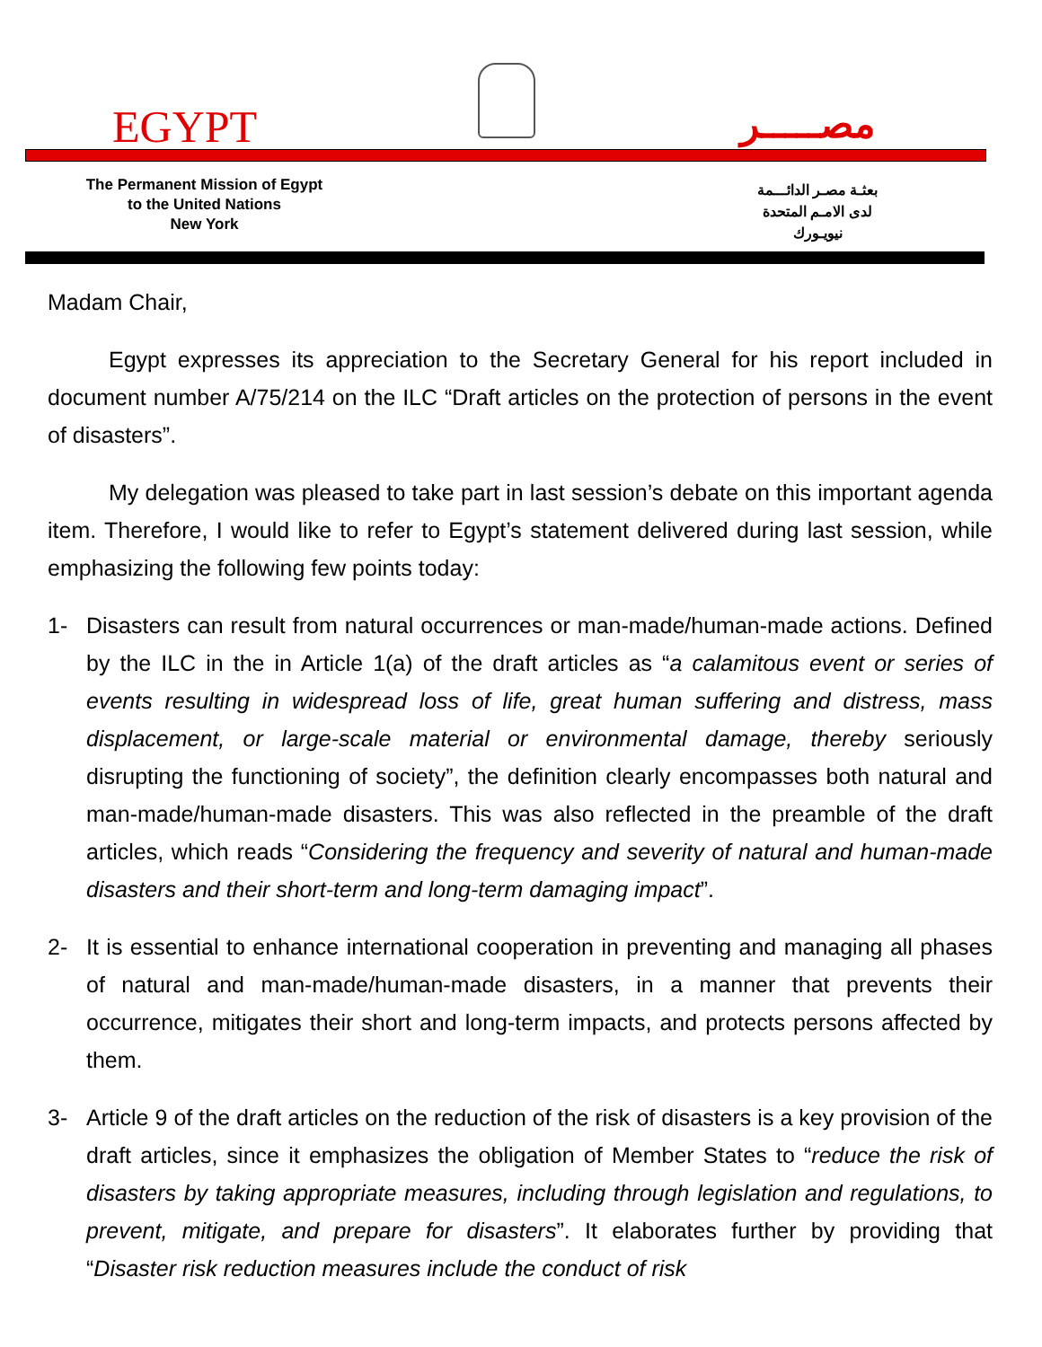EGYPT مصـــــر
The Permanent Mission of Egypt
to the United Nations
New York
بعثـة مصـر الدائـــمة
لدى الامـم المتحدة
نيويـورك
Madam Chair,
Egypt expresses its appreciation to the Secretary General for his report included in document number A/75/214 on the ILC “Draft articles on the protection of persons in the event of disasters”.
My delegation was pleased to take part in last session’s debate on this important agenda item. Therefore, I would like to refer to Egypt’s statement delivered during last session, while emphasizing the following few points today:
1- Disasters can result from natural occurrences or man-made/human-made actions. Defined by the ILC in the in Article 1(a) of the draft articles as “a calamitous event or series of events resulting in widespread loss of life, great human suffering and distress, mass displacement, or large-scale material or environmental damage, thereby seriously disrupting the functioning of society”, the definition clearly encompasses both natural and man-made/human-made disasters. This was also reflected in the preamble of the draft articles, which reads “Considering the frequency and severity of natural and human-made disasters and their short-term and long-term damaging impact”.
2- It is essential to enhance international cooperation in preventing and managing all phases of natural and man-made/human-made disasters, in a manner that prevents their occurrence, mitigates their short and long-term impacts, and protects persons affected by them.
3- Article 9 of the draft articles on the reduction of the risk of disasters is a key provision of the draft articles, since it emphasizes the obligation of Member States to “reduce the risk of disasters by taking appropriate measures, including through legislation and regulations, to prevent, mitigate, and prepare for disasters”. It elaborates further by providing that “Disaster risk reduction measures include the conduct of risk